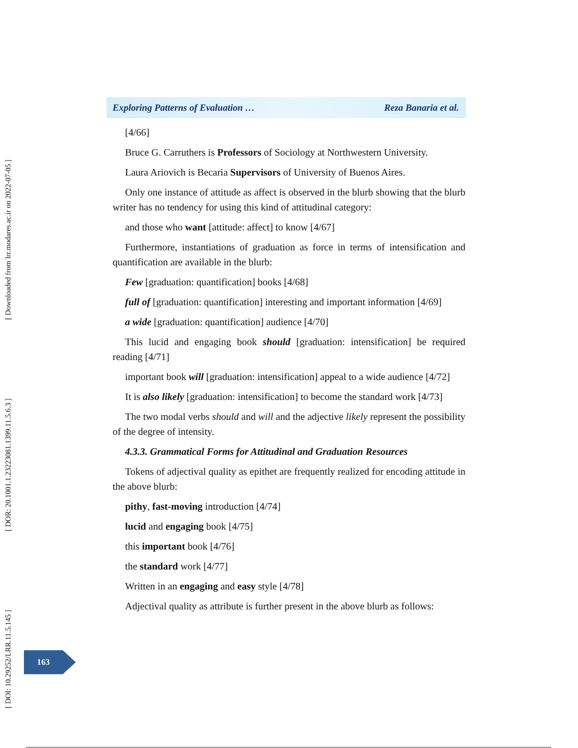Exploring Patterns of Evaluation … Reza Banaria et al.
[4/66]
Bruce G. Carruthers is Professors of Sociology at Northwestern University.
Laura Ariovich is Becaria Supervisors of University of Buenos Aires.
Only one instance of attitude as affect is observed in the blurb showing that the blurb writer has no tendency for using this kind of attitudinal category:
and those who want [attitude: affect] to know [4/67]
Furthermore, instantiations of graduation as force in terms of intensification and quantification are available in the blurb:
Few [graduation: quantification] books [4/68]
full of [graduation: quantification] interesting and important information [4/69]
a wide [graduation: quantification] audience [4/70]
This lucid and engaging book should [graduation: intensification] be required reading [4/71]
important book will [graduation: intensification] appeal to a wide audience [4/72]
It is also likely [graduation: intensification] to become the standard work [4/73]
The two modal verbs should and will and the adjective likely represent the possibility of the degree of intensity.
4.3.3. Grammatical Forms for Attitudinal and Graduation Resources
Tokens of adjectival quality as epithet are frequently realized for encoding attitude in the above blurb:
pithy, fast-moving introduction [4/74]
lucid and engaging book [4/75]
this important book [4/76]
the standard work [4/77]
Written in an engaging and easy style [4/78]
Adjectival quality as attribute is further present in the above blurb as follows:
[ Downloaded from lrr.modares.ac.ir on 2022-07-05 ]
[ DOR: 20.1001.1.23223081.1399.11.5.6.3 ]
[ DOI: 10.29252/LRR.11.5.145 ]
163